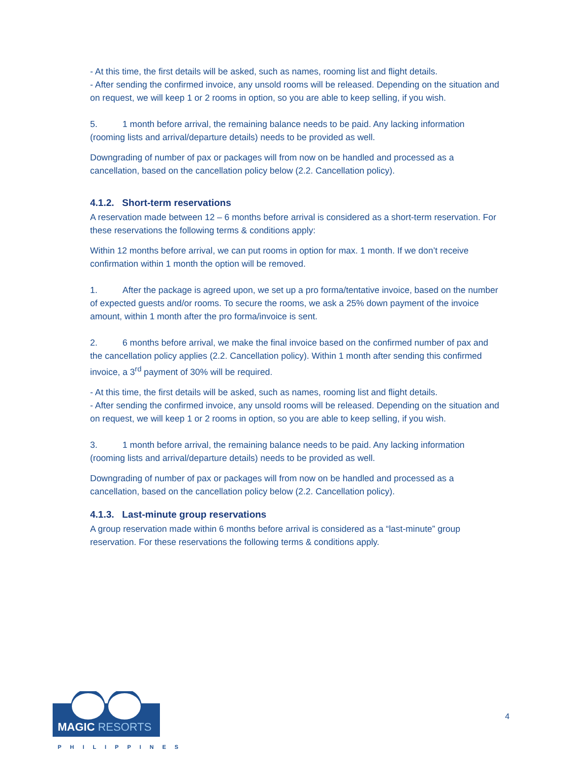- At this time, the first details will be asked, such as names, rooming list and flight details.
- After sending the confirmed invoice, any unsold rooms will be released. Depending on the situation and on request, we will keep 1 or 2 rooms in option, so you are able to keep selling, if you wish.
5. 1 month before arrival, the remaining balance needs to be paid. Any lacking information (rooming lists and arrival/departure details) needs to be provided as well.
Downgrading of number of pax or packages will from now on be handled and processed as a cancellation, based on the cancellation policy below (2.2. Cancellation policy).
4.1.2. Short-term reservations
A reservation made between 12 – 6 months before arrival is considered as a short-term reservation. For these reservations the following terms & conditions apply:
Within 12 months before arrival, we can put rooms in option for max. 1 month. If we don’t receive confirmation within 1 month the option will be removed.
1. After the package is agreed upon, we set up a pro forma/tentative invoice, based on the number of expected guests and/or rooms. To secure the rooms, we ask a 25% down payment of the invoice amount, within 1 month after the pro forma/invoice is sent.
2. 6 months before arrival, we make the final invoice based on the confirmed number of pax and the cancellation policy applies (2.2. Cancellation policy). Within 1 month after sending this confirmed invoice, a 3<sup>rd</sup> payment of 30% will be required.
- At this time, the first details will be asked, such as names, rooming list and flight details.
- After sending the confirmed invoice, any unsold rooms will be released. Depending on the situation and on request, we will keep 1 or 2 rooms in option, so you are able to keep selling, if you wish.
3. 1 month before arrival, the remaining balance needs to be paid. Any lacking information (rooming lists and arrival/departure details) needs to be provided as well.
Downgrading of number of pax or packages will from now on be handled and processed as a cancellation, based on the cancellation policy below (2.2. Cancellation policy).
4.1.3. Last-minute group reservations
A group reservation made within 6 months before arrival is considered as a “last-minute” group reservation. For these reservations the following terms & conditions apply.
MAGIC RESORTS
PHILIPPINES
4